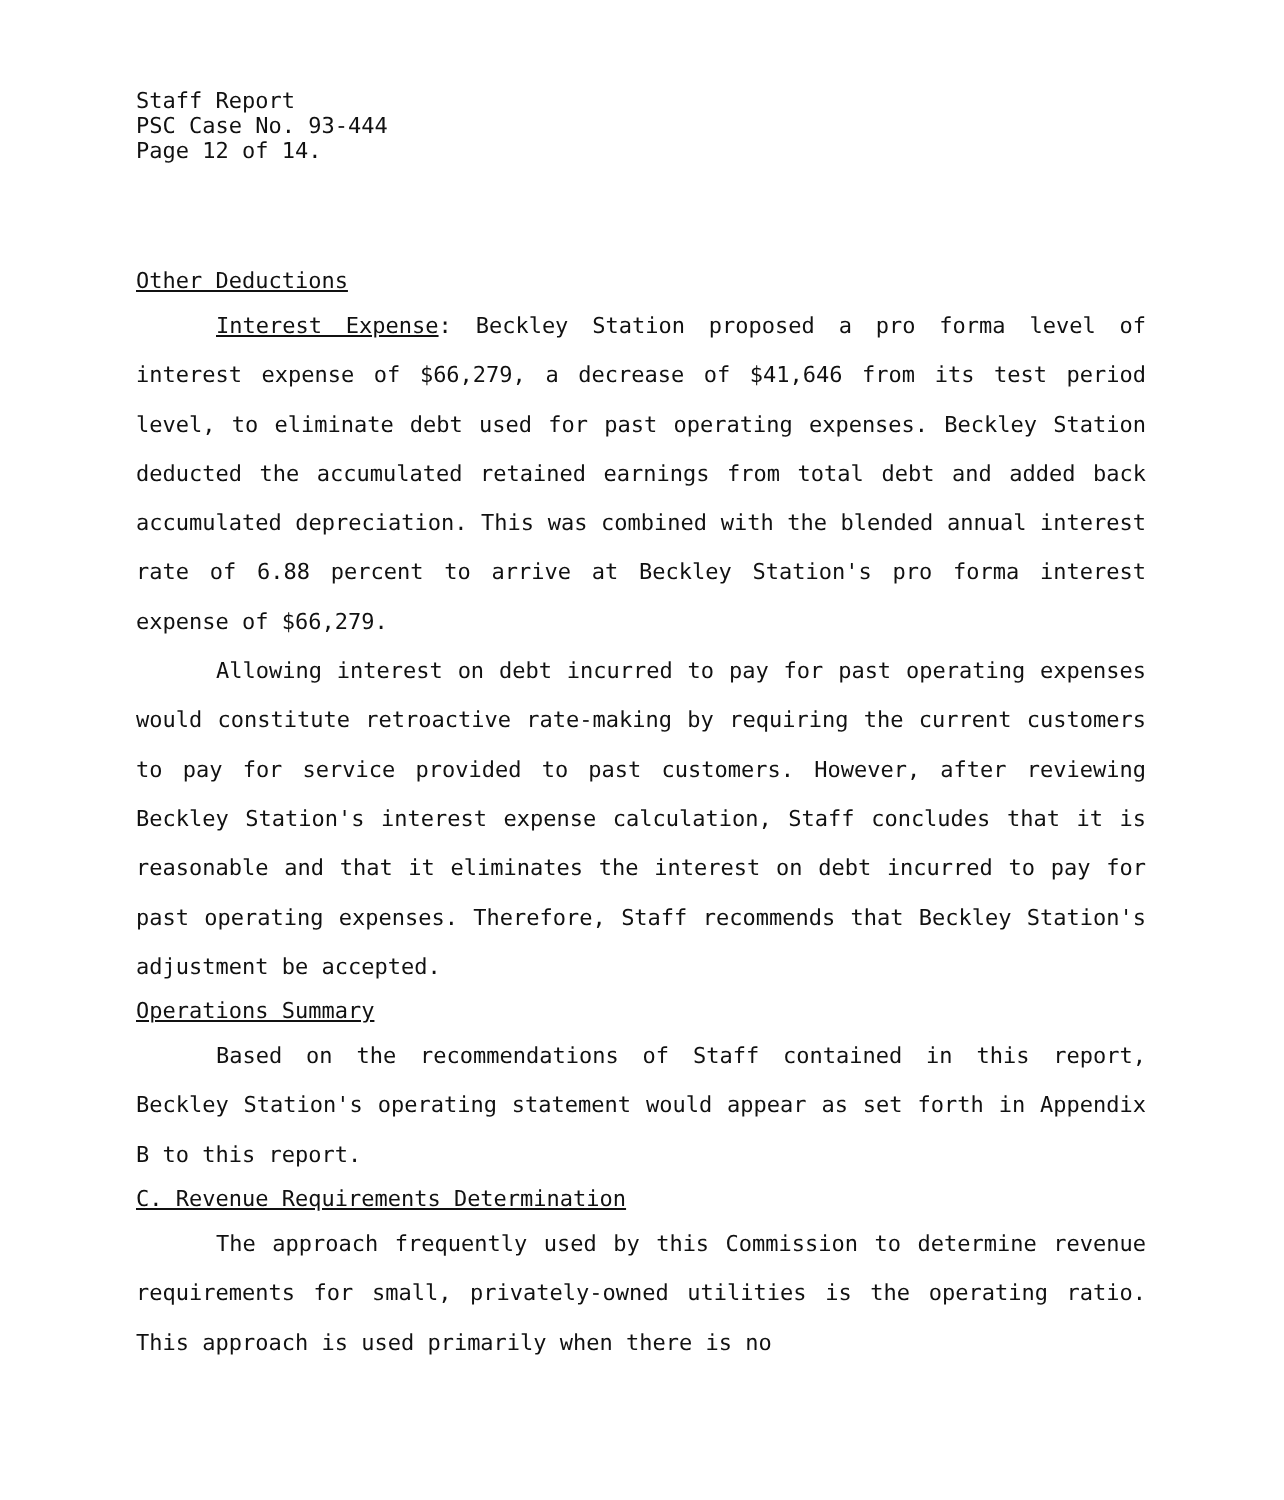Staff Report
PSC Case No. 93-444
Page 12 of 14.
Other Deductions
Interest Expense: Beckley Station proposed a pro forma level of interest expense of $66,279, a decrease of $41,646 from its test period level, to eliminate debt used for past operating expenses. Beckley Station deducted the accumulated retained earnings from total debt and added back accumulated depreciation. This was combined with the blended annual interest rate of 6.88 percent to arrive at Beckley Station's pro forma interest expense of $66,279.
Allowing interest on debt incurred to pay for past operating expenses would constitute retroactive rate-making by requiring the current customers to pay for service provided to past customers. However, after reviewing Beckley Station's interest expense calculation, Staff concludes that it is reasonable and that it eliminates the interest on debt incurred to pay for past operating expenses. Therefore, Staff recommends that Beckley Station's adjustment be accepted.
Operations Summary
Based on the recommendations of Staff contained in this report, Beckley Station's operating statement would appear as set forth in Appendix B to this report.
C. Revenue Requirements Determination
The approach frequently used by this Commission to determine revenue requirements for small, privately-owned utilities is the operating ratio. This approach is used primarily when there is no